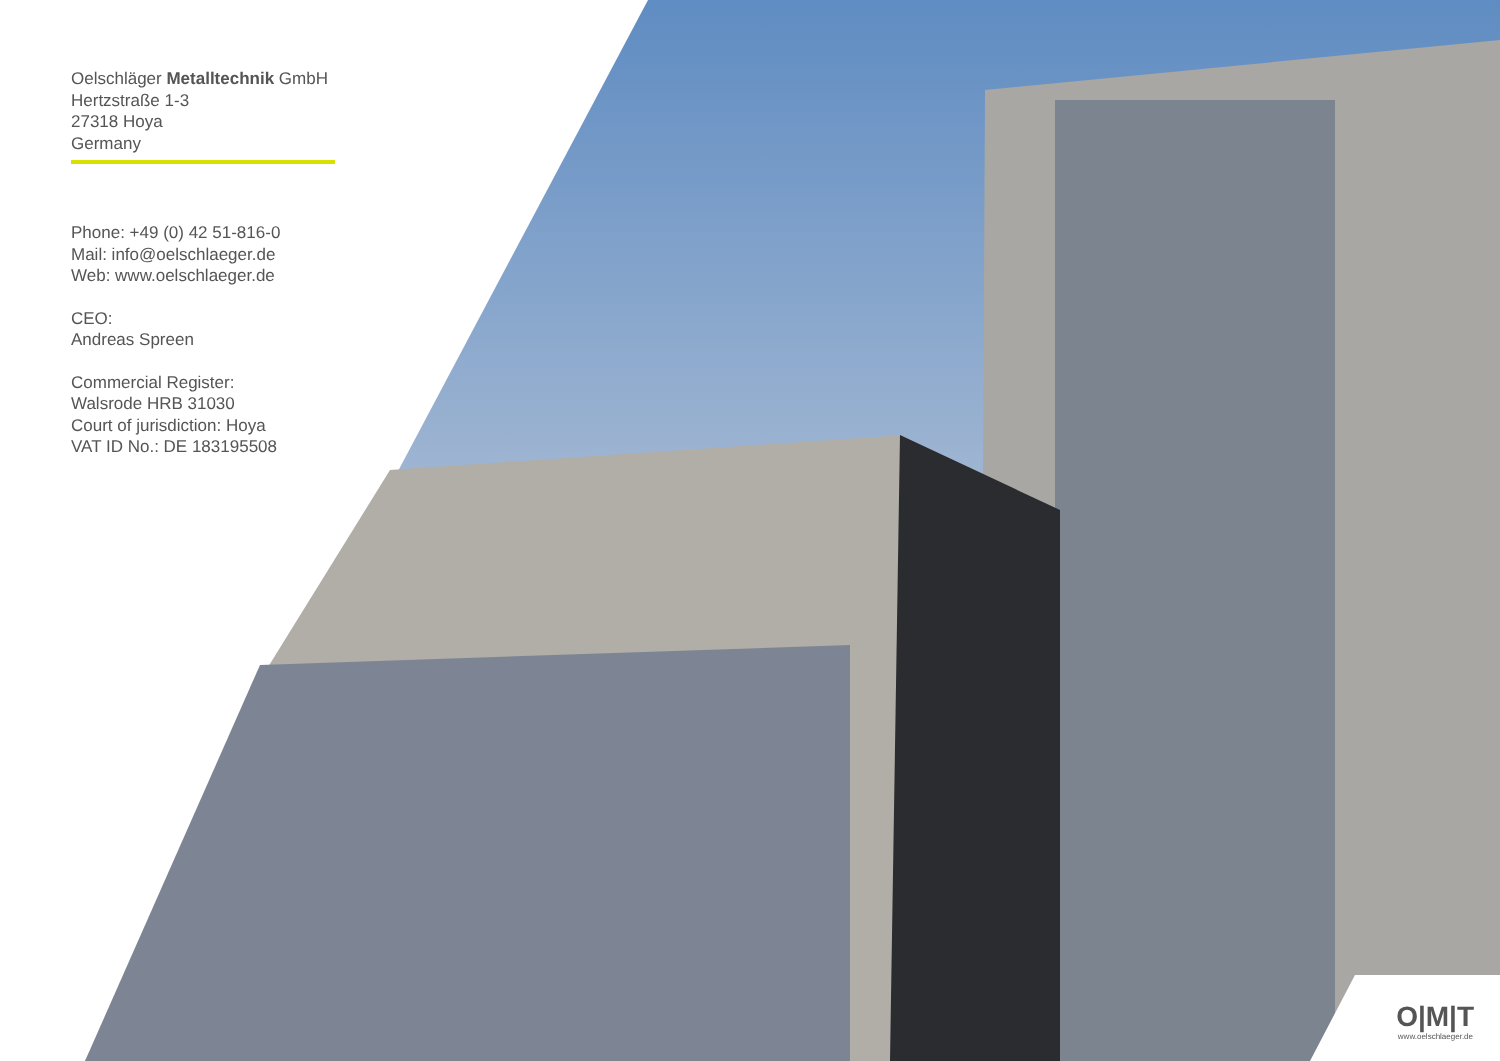Oelschläger Metalltechnik GmbH
Hertzstraße 1-3
27318 Hoya
Germany
Phone: +49 (0) 42 51-816-0
Mail: info@oelschlaeger.de
Web: www.oelschlaeger.de
CEO:
Andreas Spreen
Commercial Register:
Walsrode HRB 31030
Court of jurisdiction: Hoya
VAT ID No.: DE 183195508
O|M|T
www.oelschlaeger.de